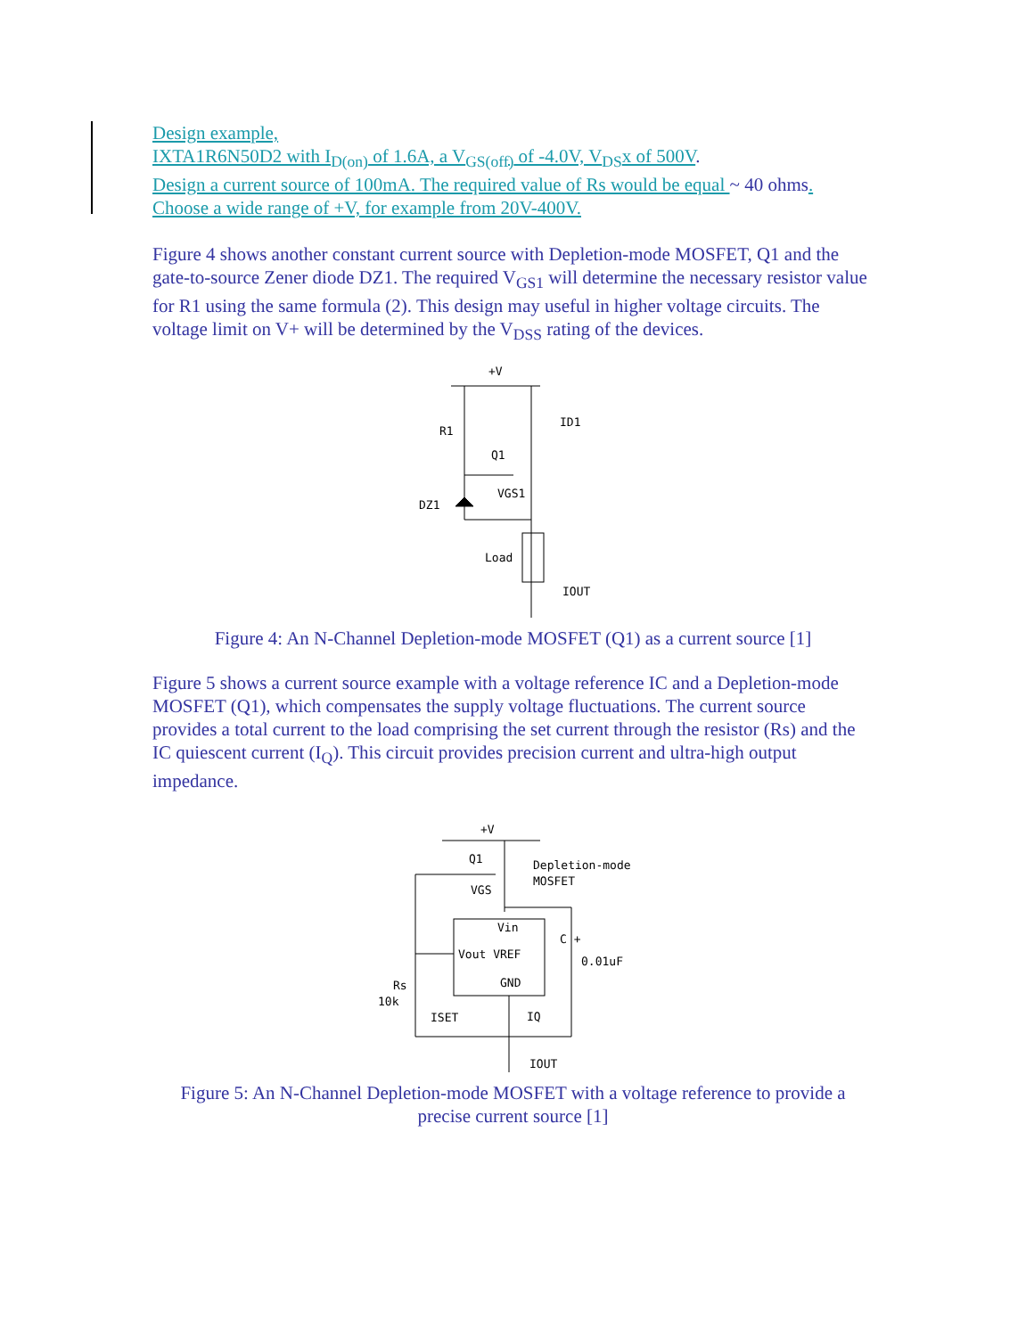Design example,
IXTA1R6N50D2 with I<sub>D(on)</sub> of 1.6A, a V<sub>GS(off)</sub> of -4.0V, V<sub>DS</sub>x of 500V.
Design a current source of 100mA. The required value of Rs would be equal ~ 40 ohms.
Choose a wide range of +V, for example from 20V-400V.
Figure 4 shows another constant current source with Depletion-mode MOSFET, Q1 and the gate-to-source Zener diode DZ1. The required V<sub>GS1</sub> will determine the necessary resistor value for R1 using the same formula (2). This design may useful in higher voltage circuits. The voltage limit on V+ will be determined by the V<sub>DSS</sub> rating of the devices.
+V
R1
Q1
VGS1
DZ1
Load
ID1
IOUT
Figure 4: An N-Channel Depletion-mode MOSFET (Q1) as a current source [1]
Figure 5 shows a current source example with a voltage reference IC and a Depletion-mode MOSFET (Q1), which compensates the supply voltage fluctuations. The current source provides a total current to the load comprising the set current through the resistor (Rs) and the IC quiescent current (I<sub>Q</sub>). This circuit provides precision current and ultra-high output impedance.
+V
Q1
Depletion-mode
MOSFET
VGS
Vin
Vout VREF
GND
C +
0.01uF
Rs
10k
ISET
IQ
IOUT
Figure 5: An N-Channel Depletion-mode MOSFET with a voltage reference to provide a precise current source [1]